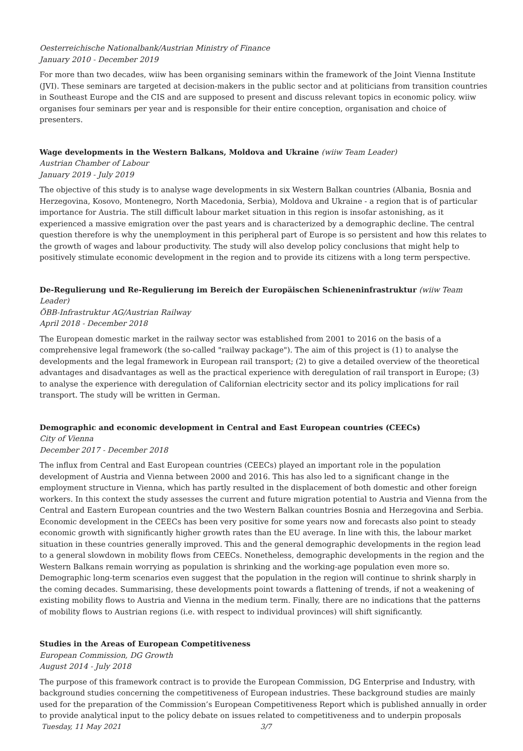Oesterreichische Nationalbank/Austrian Ministry of Finance
January 2010 - December 2019
For more than two decades, wiiw has been organising seminars within the framework of the Joint Vienna Institute (JVI). These seminars are targeted at decision-makers in the public sector and at politicians from transition countries in Southeast Europe and the CIS and are supposed to present and discuss relevant topics in economic policy. wiiw organises four seminars per year and is responsible for their entire conception, organisation and choice of presenters.
Wage developments in the Western Balkans, Moldova and Ukraine (wiiw Team Leader)
Austrian Chamber of Labour
January 2019 - July 2019
The objective of this study is to analyse wage developments in six Western Balkan countries (Albania, Bosnia and Herzegovina, Kosovo, Montenegro, North Macedonia, Serbia), Moldova and Ukraine - a region that is of particular importance for Austria. The still difficult labour market situation in this region is insofar astonishing, as it experienced a massive emigration over the past years and is characterized by a demographic decline. The central question therefore is why the unemployment in this peripheral part of Europe is so persistent and how this relates to the growth of wages and labour productivity. The study will also develop policy conclusions that might help to positively stimulate economic development in the region and to provide its citizens with a long term perspective.
De-Regulierung und Re-Regulierung im Bereich der Europäischen Schieneninfrastruktur (wiiw Team Leader)
ÖBB-Infrastruktur AG/Austrian Railway
April 2018 - December 2018
The European domestic market in the railway sector was established from 2001 to 2016 on the basis of a comprehensive legal framework (the so-called "railway package"). The aim of this project is (1) to analyse the developments and the legal framework in European rail transport; (2) to give a detailed overview of the theoretical advantages and disadvantages as well as the practical experience with deregulation of rail transport in Europe; (3) to analyse the experience with deregulation of Californian electricity sector and its policy implications for rail transport. The study will be written in German.
Demographic and economic development in Central and East European countries (CEECs)
City of Vienna
December 2017 - December 2018
The influx from Central and East European countries (CEECs) played an important role in the population development of Austria and Vienna between 2000 and 2016. This has also led to a significant change in the employment structure in Vienna, which has partly resulted in the displacement of both domestic and other foreign workers. In this context the study assesses the current and future migration potential to Austria and Vienna from the Central and Eastern European countries and the two Western Balkan countries Bosnia and Herzegovina and Serbia. Economic development in the CEECs has been very positive for some years now and forecasts also point to steady economic growth with significantly higher growth rates than the EU average. In line with this, the labour market situation in these countries generally improved. This and the general demographic developments in the region lead to a general slowdown in mobility flows from CEECs. Nonetheless, demographic developments in the region and the Western Balkans remain worrying as population is shrinking and the working-age population even more so. Demographic long-term scenarios even suggest that the population in the region will continue to shrink sharply in the coming decades. Summarising, these developments point towards a flattening of trends, if not a weakening of existing mobility flows to Austria and Vienna in the medium term. Finally, there are no indications that the patterns of mobility flows to Austrian regions (i.e. with respect to individual provinces) will shift significantly.
Studies in the Areas of European Competitiveness
European Commission, DG Growth
August 2014 - July 2018
The purpose of this framework contract is to provide the European Commission, DG Enterprise and Industry, with background studies concerning the competitiveness of European industries. These background studies are mainly used for the preparation of the Commission’s European Competitiveness Report which is published annually in order to provide analytical input to the policy debate on issues related to competitiveness and to underpin proposals
Tuesday, 11 May 2021 3/7